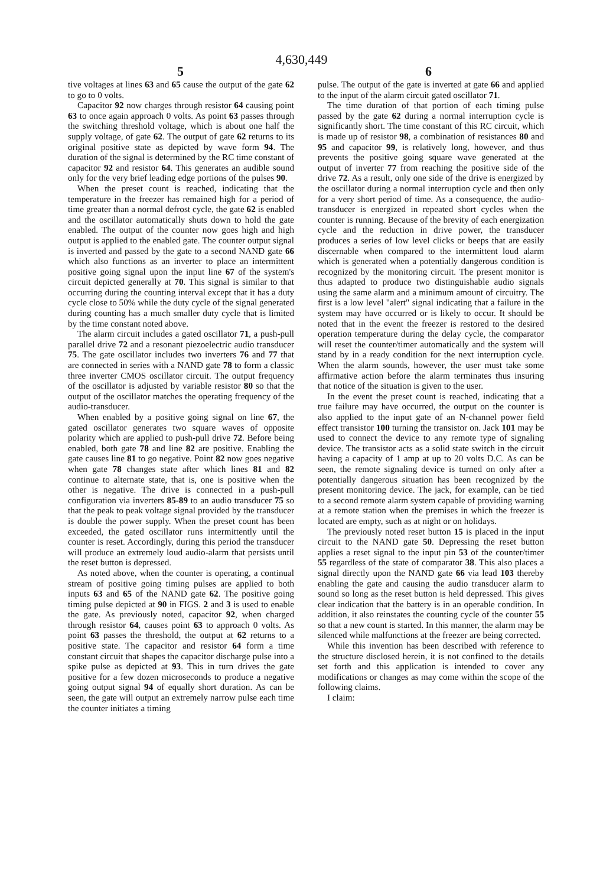4,630,449
5 6
tive voltages at lines 63 and 65 cause the output of the gate 62 to go to 0 volts.
Capacitor 92 now charges through resistor 64 causing point 63 to once again approach 0 volts. As point 63 passes through the switching threshold voltage, which is about one half the supply voltage, of gate 62. The output of gate 62 returns to its original positive state as depicted by wave form 94. The duration of the signal is determined by the RC time constant of capacitor 92 and resistor 64. This generates an audible sound only for the very brief leading edge portions of the pulses 90.
When the preset count is reached, indicating that the temperature in the freezer has remained high for a period of time greater than a normal defrost cycle, the gate 62 is enabled and the oscillator automatically shuts down to hold the gate enabled. The output of the counter now goes high and high output is applied to the enabled gate. The counter output signal is inverted and passed by the gate to a second NAND gate 66 which also functions as an inverter to place an intermittent positive going signal upon the input line 67 of the system's circuit depicted generally at 70. This signal is similar to that occurring during the counting interval except that it has a duty cycle close to 50% while the duty cycle of the signal generated during counting has a much smaller duty cycle that is limited by the time constant noted above.
The alarm circuit includes a gated oscillator 71, a push-pull parallel drive 72 and a resonant piezoelectric audio transducer 75. The gate oscillator includes two inverters 76 and 77 that are connected in series with a NAND gate 78 to form a classic three inverter CMOS oscillator circuit. The output frequency of the oscillator is adjusted by variable resistor 80 so that the output of the oscillator matches the operating frequency of the audio-transducer.
When enabled by a positive going signal on line 67, the gated oscillator generates two square waves of opposite polarity which are applied to push-pull drive 72. Before being enabled, both gate 78 and line 82 are positive. Enabling the gate causes line 81 to go negative. Point 82 now goes negative when gate 78 changes state after which lines 81 and 82 continue to alternate state, that is, one is positive when the other is negative. The drive is connected in a push-pull configuration via inverters 85-89 to an audio transducer 75 so that the peak to peak voltage signal provided by the transducer is double the power supply. When the preset count has been exceeded, the gated oscillator runs intermittently until the counter is reset. Accordingly, during this period the transducer will produce an extremely loud audio-alarm that persists until the reset button is depressed.
As noted above, when the counter is operating, a continual stream of positive going timing pulses are applied to both inputs 63 and 65 of the NAND gate 62. The positive going timing pulse depicted at 90 in FIGS. 2 and 3 is used to enable the gate. As previously noted, capacitor 92, when charged through resistor 64, causes point 63 to approach 0 volts. As point 63 passes the threshold, the output at 62 returns to a positive state. The capacitor and resistor 64 form a time constant circuit that shapes the capacitor discharge pulse into a spike pulse as depicted at 93. This in turn drives the gate positive for a few dozen microseconds to produce a negative going output signal 94 of equally short duration. As can be seen, the gate will output an extremely narrow pulse each time the counter initiates a timing
pulse. The output of the gate is inverted at gate 66 and applied to the input of the alarm circuit gated oscillator 71.
The time duration of that portion of each timing pulse passed by the gate 62 during a normal interruption cycle is significantly short. The time constant of this RC circuit, which is made up of resistor 98, a combination of resistances 80 and 95 and capacitor 99, is relatively long, however, and thus prevents the positive going square wave generated at the output of inverter 77 from reaching the positive side of the drive 72. As a result, only one side of the drive is energized by the oscillator during a normal interruption cycle and then only for a very short period of time. As a consequence, the audio-transducer is energized in repeated short cycles when the counter is running. Because of the brevity of each energization cycle and the reduction in drive power, the transducer produces a series of low level clicks or beeps that are easily discernable when compared to the intermittent loud alarm which is generated when a potentially dangerous condition is recognized by the monitoring circuit. The present monitor is thus adapted to produce two distinguishable audio signals using the same alarm and a minimum amount of circuitry. The first is a low level "alert" signal indicating that a failure in the system may have occurred or is likely to occur. It should be noted that in the event the freezer is restored to the desired operation temperature during the delay cycle, the comparator will reset the counter/timer automatically and the system will stand by in a ready condition for the next interruption cycle. When the alarm sounds, however, the user must take some affirmative action before the alarm terminates thus insuring that notice of the situation is given to the user.
In the event the preset count is reached, indicating that a true failure may have occurred, the output on the counter is also applied to the input gate of an N-channel power field effect transistor 100 turning the transistor on. Jack 101 may be used to connect the device to any remote type of signaling device. The transistor acts as a solid state switch in the circuit having a capacity of 1 amp at up to 20 volts D.C. As can be seen, the remote signaling device is turned on only after a potentially dangerous situation has been recognized by the present monitoring device. The jack, for example, can be tied to a second remote alarm system capable of providing warning at a remote station when the premises in which the freezer is located are empty, such as at night or on holidays.
The previously noted reset button 15 is placed in the input circuit to the NAND gate 50. Depressing the reset button applies a reset signal to the input pin 53 of the counter/timer 55 regardless of the state of comparator 38. This also places a signal directly upon the NAND gate 66 via lead 103 thereby enabling the gate and causing the audio transducer alarm to sound so long as the reset button is held depressed. This gives clear indication that the battery is in an operable condition. In addition, it also reinstates the counting cycle of the counter 55 so that a new count is started. In this manner, the alarm may be silenced while malfunctions at the freezer are being corrected.
While this invention has been described with reference to the structure disclosed herein, it is not confined to the details set forth and this application is intended to cover any modifications or changes as may come within the scope of the following claims.
I claim: